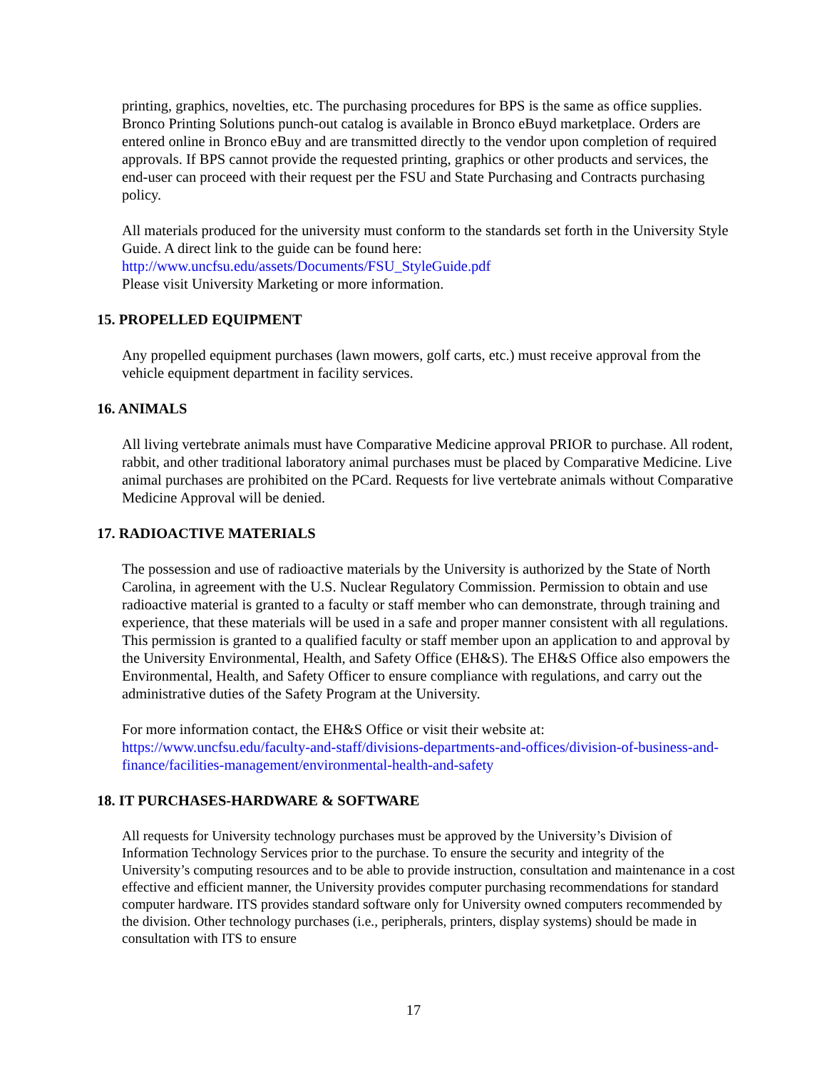printing, graphics, novelties, etc. The purchasing procedures for BPS is the same as office supplies. Bronco Printing Solutions punch-out catalog is available in Bronco eBuyd marketplace. Orders are entered online in Bronco eBuy and are transmitted directly to the vendor upon completion of required approvals. If BPS cannot provide the requested printing, graphics or other products and services, the end-user can proceed with their request per the FSU and State Purchasing and Contracts purchasing policy.
All materials produced for the university must conform to the standards set forth in the University Style Guide. A direct link to the guide can be found here:
http://www.uncfsu.edu/assets/Documents/FSU_StyleGuide.pdf
Please visit University Marketing or more information.
15. PROPELLED EQUIPMENT
Any propelled equipment purchases (lawn mowers, golf carts, etc.) must receive approval from the vehicle equipment department in facility services.
16. ANIMALS
All living vertebrate animals must have Comparative Medicine approval PRIOR to purchase. All rodent, rabbit, and other traditional laboratory animal purchases must be placed by Comparative Medicine. Live animal purchases are prohibited on the PCard. Requests for live vertebrate animals without Comparative Medicine Approval will be denied.
17. RADIOACTIVE MATERIALS
The possession and use of radioactive materials by the University is authorized by the State of North Carolina, in agreement with the U.S. Nuclear Regulatory Commission. Permission to obtain and use radioactive material is granted to a faculty or staff member who can demonstrate, through training and experience, that these materials will be used in a safe and proper manner consistent with all regulations. This permission is granted to a qualified faculty or staff member upon an application to and approval by the University Environmental, Health, and Safety Office (EH&S). The EH&S Office also empowers the Environmental, Health, and Safety Officer to ensure compliance with regulations, and carry out the administrative duties of the Safety Program at the University.
For more information contact, the EH&S Office or visit their website at:
https://www.uncfsu.edu/faculty-and-staff/divisions-departments-and-offices/division-of-business-and-finance/facilities-management/environmental-health-and-safety
18. IT PURCHASES-HARDWARE & SOFTWARE
All requests for University technology purchases must be approved by the University’s Division of Information Technology Services prior to the purchase. To ensure the security and integrity of the University’s computing resources and to be able to provide instruction, consultation and maintenance in a cost effective and efficient manner, the University provides computer purchasing recommendations for standard computer hardware. ITS provides standard software only for University owned computers recommended by the division. Other technology purchases (i.e., peripherals, printers, display systems) should be made in consultation with ITS to ensure
17